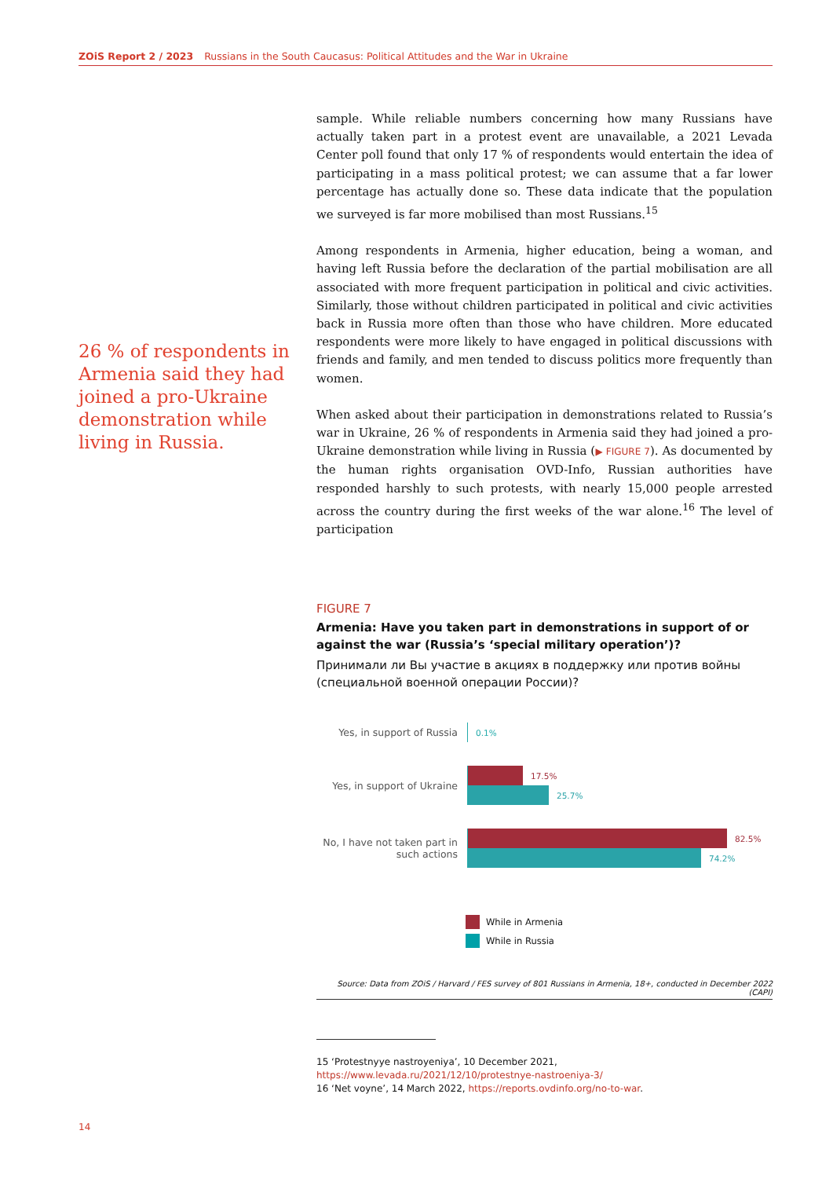ZOiS Report 2 / 2023 Russians in the South Caucasus: Political Attitudes and the War in Ukraine
26 % of respondents in Armenia said they had joined a pro-Ukraine demonstration while living in Russia.
sample. While reliable numbers concerning how many Russians have actually taken part in a protest event are unavailable, a 2021 Levada Center poll found that only 17 % of respondents would entertain the idea of participating in a mass political protest; we can assume that a far lower percentage has actually done so. These data indicate that the population we surveyed is far more mobilised than most Russians.<sup>15</sup>
Among respondents in Armenia, higher education, being a woman, and having left Russia before the declaration of the partial mobilisation are all associated with more frequent participation in political and civic activities. Similarly, those without children participated in political and civic activities back in Russia more often than those who have children. More educated respondents were more likely to have engaged in political discussions with friends and family, and men tended to discuss politics more frequently than women.
When asked about their participation in demonstrations related to Russia’s war in Ukraine, 26 % of respondents in Armenia said they had joined a pro-Ukraine demonstration while living in Russia (▶ FIGURE 7). As documented by the human rights organisation OVD-Info, Russian authorities have responded harshly to such protests, with nearly 15,000 people arrested across the country during the first weeks of the war alone.<sup>16</sup> The level of participation
FIGURE 7
Armenia: Have you taken part in demonstrations in support of or against the war (Russia’s ‘special military operation’)?
Принимали ли Вы участие в акциях в поддержку или против войны (специальной военной операции России)?
Yes, in support of Russia
0.1%
Yes, in support of Ukraine
17.5%
25.7%
No, I have not taken part in such actions
82.5%
74.2%
While in Armenia
While in Russia
Source: Data from ZOiS / Harvard / FES survey of 801 Russians in Armenia, 18+, conducted in December 2022 (CAPI)
15 ‘Protestnyye nastroyeniya’, 10 December 2021, https://www.levada.ru/2021/12/10/protestnye-nastroeniya-3/
16 ‘Net voyne’, 14 March 2022, https://reports.ovdinfo.org/no-to-war.
14